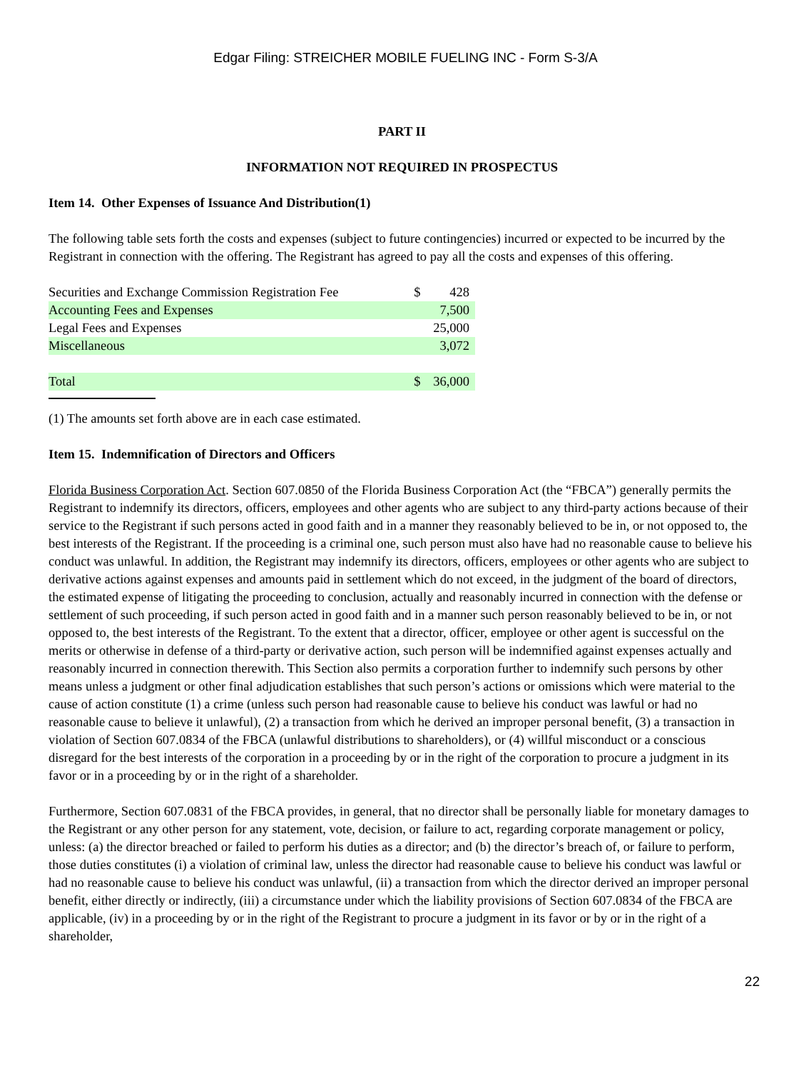Edgar Filing: STREICHER MOBILE FUELING INC - Form S-3/A
PART II
INFORMATION NOT REQUIRED IN PROSPECTUS
Item 14. Other Expenses of Issuance And Distribution(1)
The following table sets forth the costs and expenses (subject to future contingencies) incurred or expected to be incurred by the Registrant in connection with the offering. The Registrant has agreed to pay all the costs and expenses of this offering.
| Securities and Exchange Commission Registration Fee | $ | 428 |
| Accounting Fees and Expenses | | 7,500 |
| Legal Fees and Expenses | | 25,000 |
| Miscellaneous | | 3,072 |
| Total | $ | 36,000 |
(1) The amounts set forth above are in each case estimated.
Item 15. Indemnification of Directors and Officers
Florida Business Corporation Act. Section 607.0850 of the Florida Business Corporation Act (the “FBCA”) generally permits the Registrant to indemnify its directors, officers, employees and other agents who are subject to any third-party actions because of their service to the Registrant if such persons acted in good faith and in a manner they reasonably believed to be in, or not opposed to, the best interests of the Registrant. If the proceeding is a criminal one, such person must also have had no reasonable cause to believe his conduct was unlawful. In addition, the Registrant may indemnify its directors, officers, employees or other agents who are subject to derivative actions against expenses and amounts paid in settlement which do not exceed, in the judgment of the board of directors, the estimated expense of litigating the proceeding to conclusion, actually and reasonably incurred in connection with the defense or settlement of such proceeding, if such person acted in good faith and in a manner such person reasonably believed to be in, or not opposed to, the best interests of the Registrant. To the extent that a director, officer, employee or other agent is successful on the merits or otherwise in defense of a third-party or derivative action, such person will be indemnified against expenses actually and reasonably incurred in connection therewith. This Section also permits a corporation further to indemnify such persons by other means unless a judgment or other final adjudication establishes that such person’s actions or omissions which were material to the cause of action constitute (1) a crime (unless such person had reasonable cause to believe his conduct was lawful or had no reasonable cause to believe it unlawful), (2) a transaction from which he derived an improper personal benefit, (3) a transaction in violation of Section 607.0834 of the FBCA (unlawful distributions to shareholders), or (4) willful misconduct or a conscious disregard for the best interests of the corporation in a proceeding by or in the right of the corporation to procure a judgment in its favor or in a proceeding by or in the right of a shareholder.
Furthermore, Section 607.0831 of the FBCA provides, in general, that no director shall be personally liable for monetary damages to the Registrant or any other person for any statement, vote, decision, or failure to act, regarding corporate management or policy, unless: (a) the director breached or failed to perform his duties as a director; and (b) the director’s breach of, or failure to perform, those duties constitutes (i) a violation of criminal law, unless the director had reasonable cause to believe his conduct was lawful or had no reasonable cause to believe his conduct was unlawful, (ii) a transaction from which the director derived an improper personal benefit, either directly or indirectly, (iii) a circumstance under which the liability provisions of Section 607.0834 of the FBCA are applicable, (iv) in a proceeding by or in the right of the Registrant to procure a judgment in its favor or by or in the right of a shareholder,
22